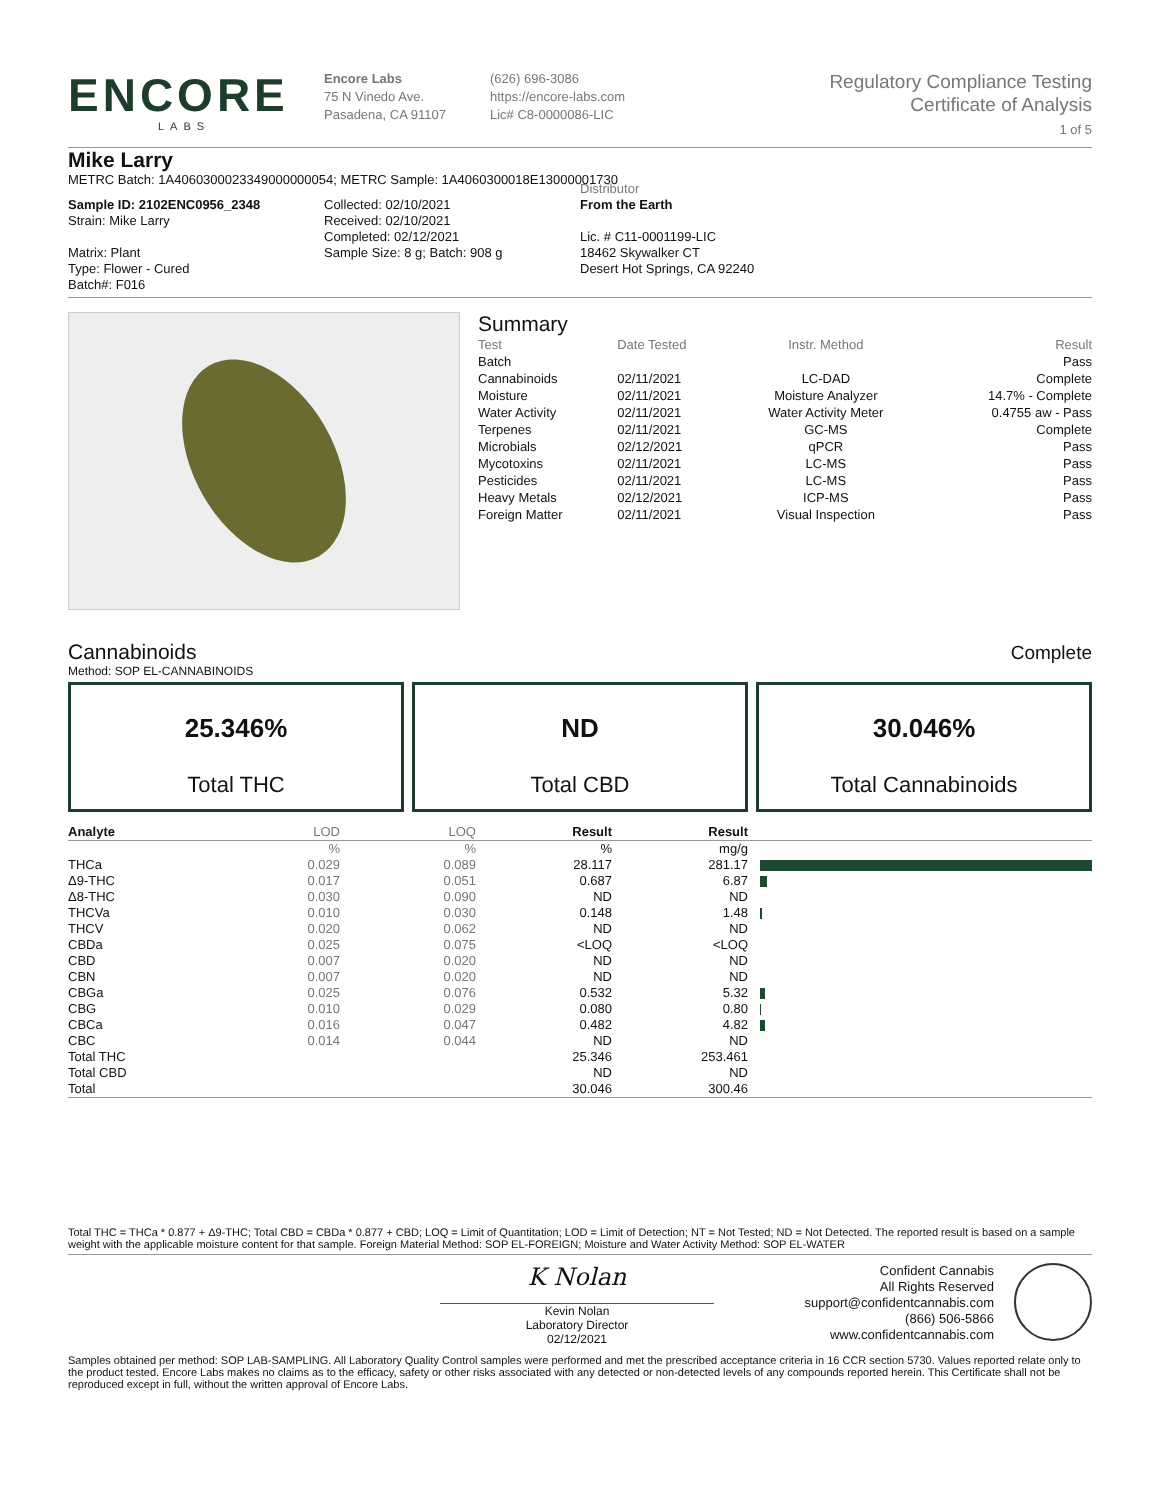ENCORE
LABS
Encore Labs
75 N Vinedo Ave.
Pasadena, CA 91107
(626) 696-3086
https://encore-labs.com
Lic# C8-0000086-LIC
Regulatory Compliance Testing
Certificate of Analysis
1 of 5
Mike Larry
METRC Batch: 1A4060300023349000000054; METRC Sample: 1A4060300018E13000001730
Sample ID: 2102ENC0956_2348
Strain: Mike Larry
Matrix: Plant
Type: Flower - Cured
Batch#: F016
Collected: 02/10/2021
Received: 02/10/2021
Completed: 02/12/2021
Sample Size: 8 g; Batch: 908 g
Distributor
From the Earth
Lic. # C11-0001199-LIC
18462 Skywalker CT
Desert Hot Springs, CA 92240
Summary
| Test | Date Tested | Instr. Method | Result |
| Batch | | | Pass |
| Cannabinoids | 02/11/2021 | LC-DAD | Complete |
| Moisture | 02/11/2021 | Moisture Analyzer | 14.7% - Complete |
| Water Activity | 02/11/2021 | Water Activity Meter | 0.4755 aw - Pass |
| Terpenes | 02/11/2021 | GC-MS | Complete |
| Microbials | 02/12/2021 | qPCR | Pass |
| Mycotoxins | 02/11/2021 | LC-MS | Pass |
| Pesticides | 02/11/2021 | LC-MS | Pass |
| Heavy Metals | 02/12/2021 | ICP-MS | Pass |
| Foreign Matter | 02/11/2021 | Visual Inspection | Pass |
Cannabinoids
Complete
Method: SOP EL-CANNABINOIDS
25.346%
Total THC
ND
Total CBD
30.046%
Total Cannabinoids
| Analyte | LOD | LOQ | Result | Result | |
| --- | --- | --- | --- | --- | --- |
| | % | % | % | mg/g | |
| THCa | 0.029 | 0.089 | 28.117 | 281.17 | |
| Δ9-THC | 0.017 | 0.051 | 0.687 | 6.87 | |
| Δ8-THC | 0.030 | 0.090 | ND | ND | |
| THCVa | 0.010 | 0.030 | 0.148 | 1.48 | |
| THCV | 0.020 | 0.062 | ND | ND | |
| CBDa | 0.025 | 0.075 | <LOQ | <LOQ | |
| CBD | 0.007 | 0.020 | ND | ND | |
| CBN | 0.007 | 0.020 | ND | ND | |
| CBGa | 0.025 | 0.076 | 0.532 | 5.32 | |
| CBG | 0.010 | 0.029 | 0.080 | 0.80 | |
| CBCa | 0.016 | 0.047 | 0.482 | 4.82 | |
| CBC | 0.014 | 0.044 | ND | ND | |
| Total THC | | | 25.346 | 253.461 | |
| Total CBD | | | ND | ND | |
| Total | | | 30.046 | 300.46 | |
Total THC = THCa * 0.877 + Δ9-THC; Total CBD = CBDa * 0.877 + CBD; LOQ = Limit of Quantitation; LOD = Limit of Detection; NT = Not Tested; ND = Not Detected. The reported result is based on a sample weight with the applicable moisture content for that sample. Foreign Material Method: SOP EL-FOREIGN; Moisture and Water Activity Method: SOP EL-WATER
K Nolan
Kevin Nolan
Laboratory Director
02/12/2021
Confident Cannabis
All Rights Reserved
support@confidentcannabis.com
(866) 506-5866
www.confidentcannabis.com
Samples obtained per method: SOP LAB-SAMPLING. All Laboratory Quality Control samples were performed and met the prescribed acceptance criteria in 16 CCR section 5730. Values reported relate only to the product tested. Encore Labs makes no claims as to the efficacy, safety or other risks associated with any detected or non-detected levels of any compounds reported herein. This Certificate shall not be reproduced except in full, without the written approval of Encore Labs.